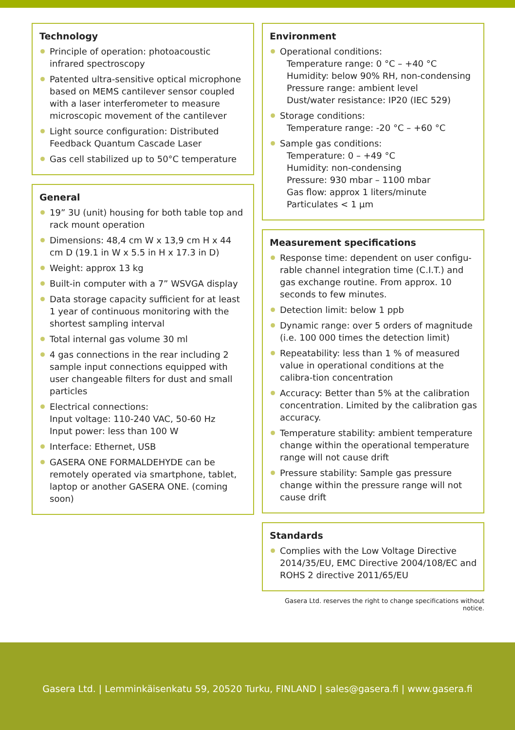Technology
Principle of operation: photoacoustic infrared spectroscopy
Patented ultra-sensitive optical microphone based on MEMS cantilever sensor coupled with a laser interferometer to measure microscopic movement of the cantilever
Light source configuration: Distributed Feedback Quantum Cascade Laser
Gas cell stabilized up to 50°C temperature
General
19” 3U (unit) housing for both table top and rack mount operation
Dimensions: 48,4 cm W x 13,9 cm H x 44 cm D (19.1 in W x 5.5 in H x 17.3 in D)
Weight: approx 13 kg
Built-in computer with a 7” WSVGA display
Data storage capacity sufficient for at least 1 year of continuous monitoring with the shortest sampling interval
Total internal gas volume 30 ml
4 gas connections in the rear including 2 sample input connections equipped with user changeable filters for dust and small particles
Electrical connections:
Input voltage: 110-240 VAC, 50-60 Hz
Input power: less than 100 W
Interface: Ethernet, USB
GASERA ONE FORMALDEHYDE can be remotely operated via smartphone, tablet, laptop or another GASERA ONE. (coming soon)
Environment
Operational conditions:
Temperature range: 0 °C – +40 °C
Humidity: below 90% RH, non-condensing
Pressure range: ambient level
Dust/water resistance: IP20 (IEC 529)
Storage conditions:
Temperature range: -20 °C – +60 °C
Sample gas conditions:
Temperature: 0 – +49 °C
Humidity: non-condensing
Pressure: 930 mbar – 1100 mbar
Gas flow: approx 1 liters/minute
Particulates < 1 µm
Measurement specifications
Response time: dependent on user configu-rable channel integration time (C.I.T.) and gas exchange routine. From approx. 10 seconds to few minutes.
Detection limit: below 1 ppb
Dynamic range: over 5 orders of magnitude (i.e. 100 000 times the detection limit)
Repeatability: less than 1 % of measured value in operational conditions at the calibra-tion concentration
Accuracy: Better than 5% at the calibration concentration. Limited by the calibration gas accuracy.
Temperature stability: ambient temperature change within the operational temperature range will not cause drift
Pressure stability: Sample gas pressure change within the pressure range will not cause drift
Standards
Complies with the Low Voltage Directive 2014/35/EU, EMC Directive 2004/108/EC and ROHS 2 directive 2011/65/EU
Gasera Ltd. reserves the right to change specifications without notice.
Gasera Ltd. | Lemminkäisenkatu 59, 20520 Turku, FINLAND | sales@gasera.fi | www.gasera.fi